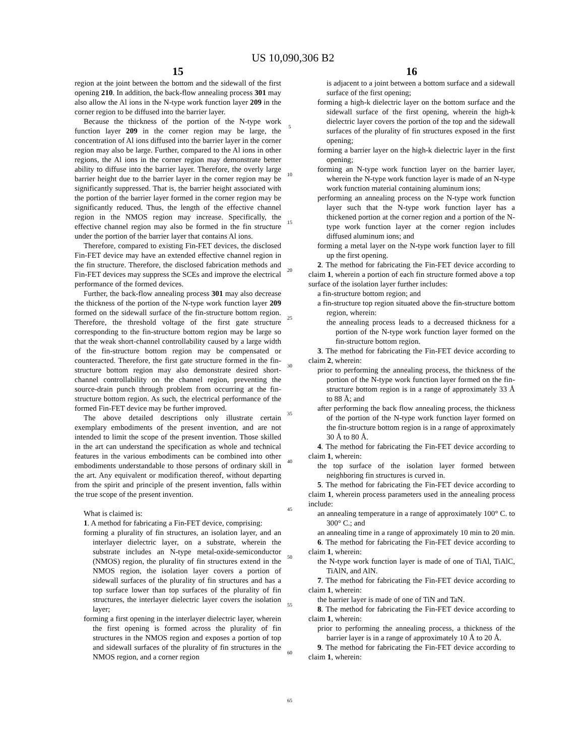US 10,090,306 B2
15
region at the joint between the bottom and the sidewall of the first opening 210. In addition, the back-flow annealing process 301 may also allow the Al ions in the N-type work function layer 209 in the corner region to be diffused into the barrier layer.
Because the thickness of the portion of the N-type work function layer 209 in the corner region may be large, the concentration of Al ions diffused into the barrier layer in the corner region may also be large. Further, compared to the Al ions in other regions, the Al ions in the corner region may demonstrate better ability to diffuse into the barrier layer. Therefore, the overly large barrier height due to the barrier layer in the corner region may be significantly suppressed. That is, the barrier height associated with the portion of the barrier layer formed in the corner region may be significantly reduced. Thus, the length of the effective channel region in the NMOS region may increase. Specifically, the effective channel region may also be formed in the fin structure under the portion of the barrier layer that contains Al ions.
Therefore, compared to existing Fin-FET devices, the disclosed Fin-FET device may have an extended effective channel region in the fin structure. Therefore, the disclosed fabrication methods and Fin-FET devices may suppress the SCEs and improve the electrical performance of the formed devices.
Further, the back-flow annealing process 301 may also decrease the thickness of the portion of the N-type work function layer 209 formed on the sidewall surface of the fin-structure bottom region. Therefore, the threshold voltage of the first gate structure corresponding to the fin-structure bottom region may be large so that the weak short-channel controllability caused by a large width of the fin-structure bottom region may be compensated or counteracted. Therefore, the first gate structure formed in the fin-structure bottom region may also demonstrate desired short-channel controllability on the channel region, preventing the source-drain punch through problem from occurring at the fin-structure bottom region. As such, the electrical performance of the formed Fin-FET device may be further improved.
The above detailed descriptions only illustrate certain exemplary embodiments of the present invention, and are not intended to limit the scope of the present invention. Those skilled in the art can understand the specification as whole and technical features in the various embodiments can be combined into other embodiments understandable to those persons of ordinary skill in the art. Any equivalent or modification thereof, without departing from the spirit and principle of the present invention, falls within the true scope of the present invention.
What is claimed is:
1. A method for fabricating a Fin-FET device, comprising:
forming a plurality of fin structures, an isolation layer, and an interlayer dielectric layer, on a substrate, wherein the substrate includes an N-type metal-oxide-semiconductor (NMOS) region, the plurality of fin structures extend in the NMOS region, the isolation layer covers a portion of sidewall surfaces of the plurality of fin structures and has a top surface lower than top surfaces of the plurality of fin structures, the interlayer dielectric layer covers the isolation layer;
forming a first opening in the interlayer dielectric layer, wherein the first opening is formed across the plurality of fin structures in the NMOS region and exposes a portion of top and sidewall surfaces of the plurality of fin structures in the NMOS region, and a corner region
5
10
15
20
25
30
35
40
45
50
55
60
65
16
is adjacent to a joint between a bottom surface and a sidewall surface of the first opening;
forming a high-k dielectric layer on the bottom surface and the sidewall surface of the first opening, wherein the high-k dielectric layer covers the portion of the top and the sidewall surfaces of the plurality of fin structures exposed in the first opening;
forming a barrier layer on the high-k dielectric layer in the first opening;
forming an N-type work function layer on the barrier layer, wherein the N-type work function layer is made of an N-type work function material containing aluminum ions;
performing an annealing process on the N-type work function layer such that the N-type work function layer has a thickened portion at the corner region and a portion of the N-type work function layer at the corner region includes diffused aluminum ions; and
forming a metal layer on the N-type work function layer to fill up the first opening.
2. The method for fabricating the Fin-FET device according to claim 1, wherein a portion of each fin structure formed above a top surface of the isolation layer further includes:
a fin-structure bottom region; and
a fin-structure top region situated above the fin-structure bottom region, wherein:
the annealing process leads to a decreased thickness for a portion of the N-type work function layer formed on the fin-structure bottom region.
3. The method for fabricating the Fin-FET device according to claim 2, wherein:
prior to performing the annealing process, the thickness of the portion of the N-type work function layer formed on the fin-structure bottom region is in a range of approximately 33 Å to 88 Å; and
after performing the back flow annealing process, the thickness of the portion of the N-type work function layer formed on the fin-structure bottom region is in a range of approximately 30 Å to 80 Å.
4. The method for fabricating the Fin-FET device according to claim 1, wherein:
the top surface of the isolation layer formed between neighboring fin structures is curved in.
5. The method for fabricating the Fin-FET device according to claim 1, wherein process parameters used in the annealing process include:
an annealing temperature in a range of approximately 100° C. to 300° C.; and
an annealing time in a range of approximately 10 min to 20 min.
6. The method for fabricating the Fin-FET device according to claim 1, wherein:
the N-type work function layer is made of one of TiAl, TiAlC, TiAlN, and AlN.
7. The method for fabricating the Fin-FET device according to claim 1, wherein:
the barrier layer is made of one of TiN and TaN.
8. The method for fabricating the Fin-FET device according to claim 1, wherein:
prior to performing the annealing process, a thickness of the barrier layer is in a range of approximately 10 Å to 20 Å.
9. The method for fabricating the Fin-FET device according to claim 1, wherein: